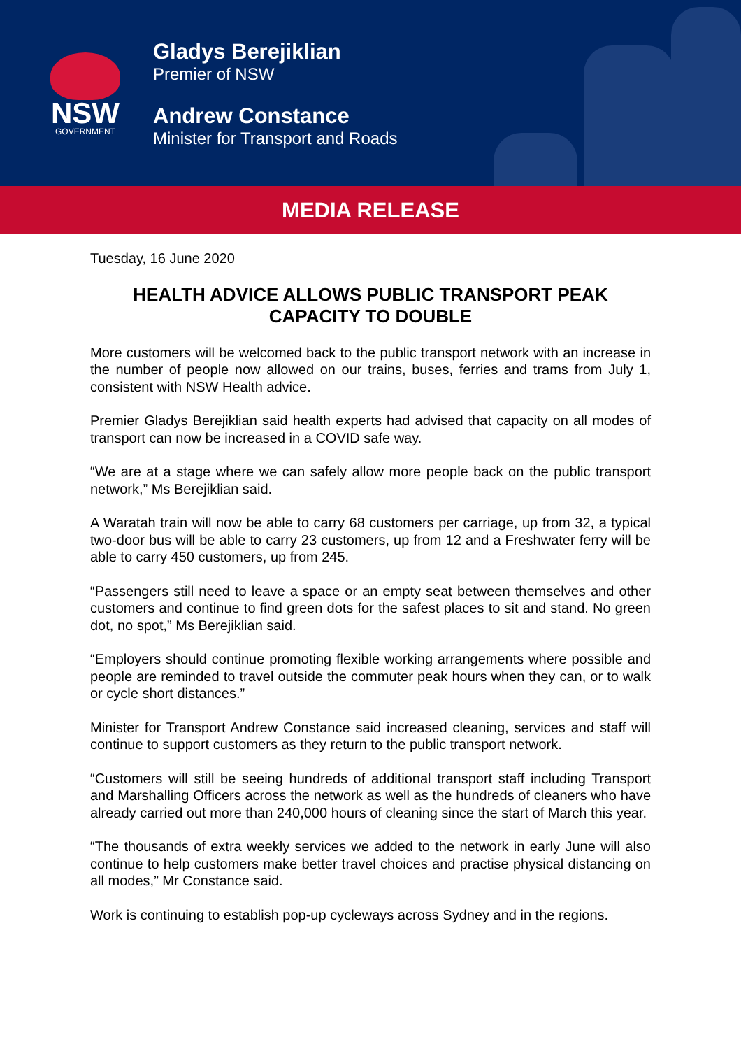NSW
GOVERNMENT
Gladys Berejiklian
Premier of NSW
Andrew Constance
Minister for Transport and Roads
MEDIA RELEASE
Tuesday, 16 June 2020
HEALTH ADVICE ALLOWS PUBLIC TRANSPORT PEAK CAPACITY TO DOUBLE
More customers will be welcomed back to the public transport network with an increase in the number of people now allowed on our trains, buses, ferries and trams from July 1, consistent with NSW Health advice.
Premier Gladys Berejiklian said health experts had advised that capacity on all modes of transport can now be increased in a COVID safe way.
“We are at a stage where we can safely allow more people back on the public transport network,” Ms Berejiklian said.
A Waratah train will now be able to carry 68 customers per carriage, up from 32, a typical two-door bus will be able to carry 23 customers, up from 12 and a Freshwater ferry will be able to carry 450 customers, up from 245.
“Passengers still need to leave a space or an empty seat between themselves and other customers and continue to find green dots for the safest places to sit and stand. No green dot, no spot,” Ms Berejiklian said.
“Employers should continue promoting flexible working arrangements where possible and people are reminded to travel outside the commuter peak hours when they can, or to walk or cycle short distances.”
Minister for Transport Andrew Constance said increased cleaning, services and staff will continue to support customers as they return to the public transport network.
“Customers will still be seeing hundreds of additional transport staff including Transport and Marshalling Officers across the network as well as the hundreds of cleaners who have already carried out more than 240,000 hours of cleaning since the start of March this year.
“The thousands of extra weekly services we added to the network in early June will also continue to help customers make better travel choices and practise physical distancing on all modes,” Mr Constance said.
Work is continuing to establish pop-up cycleways across Sydney and in the regions.